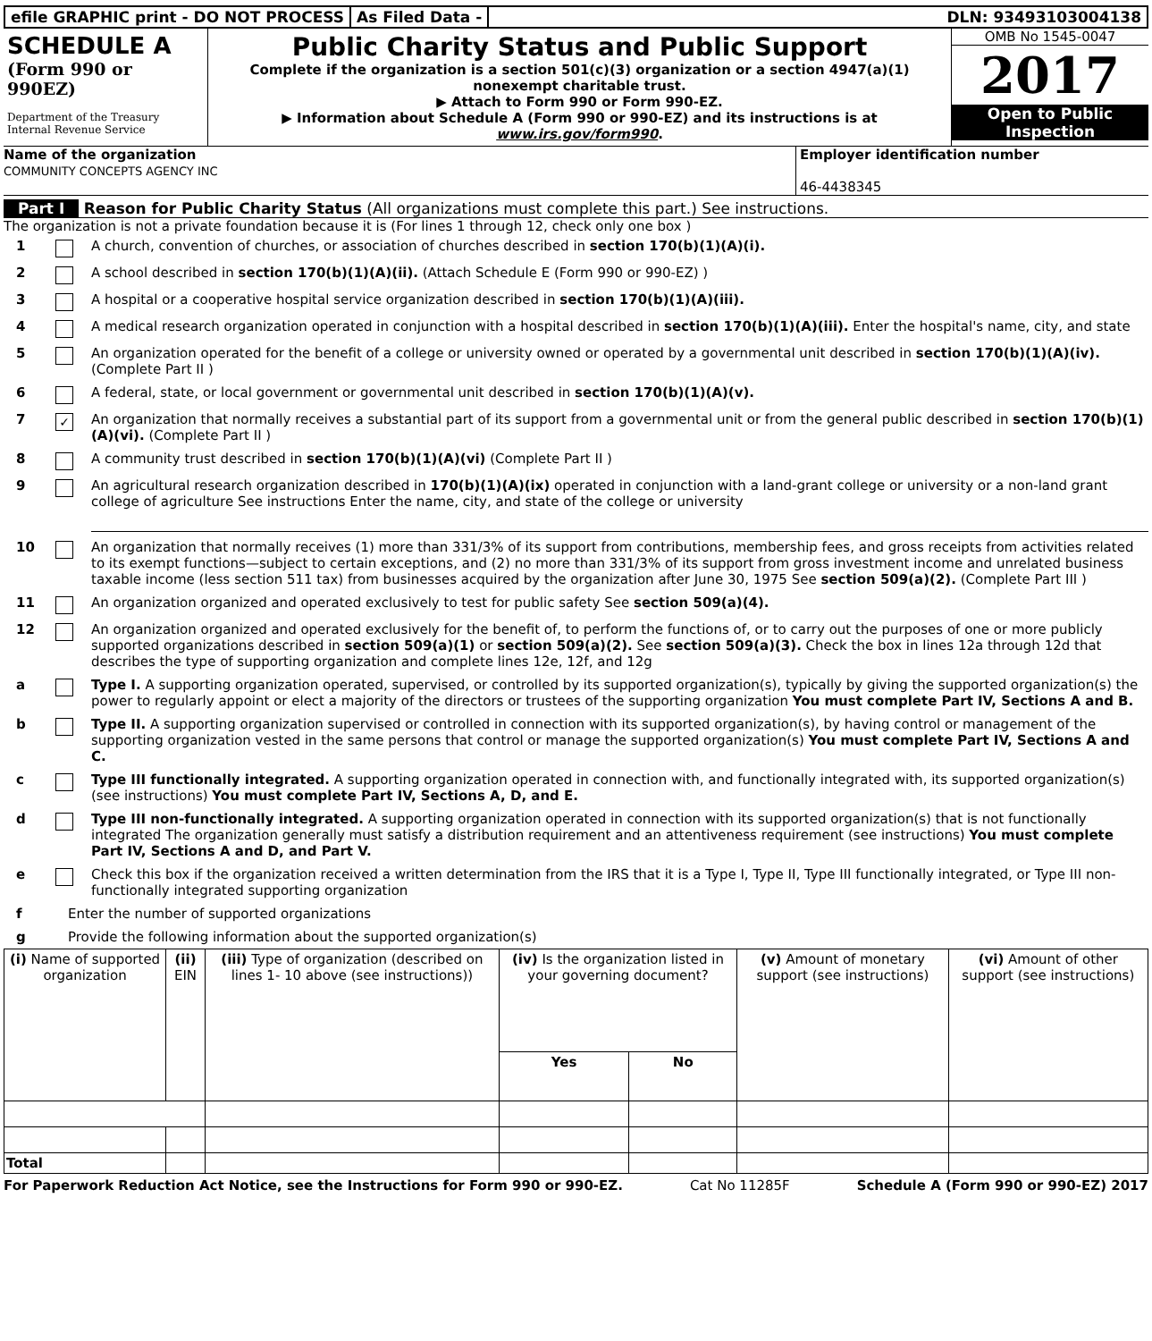efile GRAPHIC print - DO NOT PROCESS
As Filed Data - DLN: 93493103004138
SCHEDULE A
(Form 990 or 990EZ)
Department of the Treasury Internal Revenue Service
Public Charity Status and Public Support
Complete if the organization is a section 501(c)(3) organization or a section 4947(a)(1) nonexempt charitable trust.
▶ Attach to Form 990 or Form 990-EZ.
▶ Information about Schedule A (Form 990 or 990-EZ) and its instructions is at www.irs.gov/form990.
OMB No 1545-0047
2017
Open to Public Inspection
Name of the organization
COMMUNITY CONCEPTS AGENCY INC
Employer identification number
46-4438345
Part I Reason for Public Charity Status (All organizations must complete this part.) See instructions.
The organization is not a private foundation because it is (For lines 1 through 12, check only one box )
1 A church, convention of churches, or association of churches described in section 170(b)(1)(A)(i).
2 A school described in section 170(b)(1)(A)(ii). (Attach Schedule E (Form 990 or 990-EZ) )
3 A hospital or a cooperative hospital service organization described in section 170(b)(1)(A)(iii).
4 A medical research organization operated in conjunction with a hospital described in section 170(b)(1)(A)(iii). Enter the hospital's name, city, and state
5 An organization operated for the benefit of a college or university owned or operated by a governmental unit described in section 170(b)(1)(A)(iv). (Complete Part II )
6 A federal, state, or local government or governmental unit described in section 170(b)(1)(A)(v).
7
✓
An organization that normally receives a substantial part of its support from a governmental unit or from the general public described in section 170(b)(1)(A)(vi). (Complete Part II )
8 A community trust described in section 170(b)(1)(A)(vi) (Complete Part II )
9 An agricultural research organization described in 170(b)(1)(A)(ix) operated in conjunction with a land-grant college or university or a non-land grant college of agriculture See instructions Enter the name, city, and state of the college or university
10 An organization that normally receives (1) more than 331/3% of its support from contributions, membership fees, and gross receipts from activities related to its exempt functions—subject to certain exceptions, and (2) no more than 331/3% of its support from gross investment income and unrelated business taxable income (less section 511 tax) from businesses acquired by the organization after June 30, 1975 See section 509(a)(2). (Complete Part III )
11 An organization organized and operated exclusively to test for public safety See section 509(a)(4).
12 An organization organized and operated exclusively for the benefit of, to perform the functions of, or to carry out the purposes of one or more publicly supported organizations described in section 509(a)(1) or section 509(a)(2). See section 509(a)(3). Check the box in lines 12a through 12d that describes the type of supporting organization and complete lines 12e, 12f, and 12g
a Type I. A supporting organization operated, supervised, or controlled by its supported organization(s), typically by giving the supported organization(s) the power to regularly appoint or elect a majority of the directors or trustees of the supporting organization You must complete Part IV, Sections A and B.
b Type II. A supporting organization supervised or controlled in connection with its supported organization(s), by having control or management of the supporting organization vested in the same persons that control or manage the supported organization(s) You must complete Part IV, Sections A and C.
c Type III functionally integrated. A supporting organization operated in connection with, and functionally integrated with, its supported organization(s) (see instructions) You must complete Part IV, Sections A, D, and E.
d Type III non-functionally integrated. A supporting organization operated in connection with its supported organization(s) that is not functionally integrated The organization generally must satisfy a distribution requirement and an attentiveness requirement (see instructions) You must complete Part IV, Sections A and D, and Part V.
e Check this box if the organization received a written determination from the IRS that it is a Type I, Type II, Type III functionally integrated, or Type III non-functionally integrated supporting organization
f Enter the number of supported organizations
g Provide the following information about the supported organization(s)
| (i) Name of supported organization | (ii) EIN | (iii) Type of organization (described on lines 1- 10 above (see instructions)) | (iv) Is the organization listed in your governing document? | | (v) Amount of monetary support (see instructions) | (vi) Amount of other support (see instructions) |
| --- | --- | --- | --- | --- | --- | --- |
| | | | Yes | No | | |
| Total | | | | | | |
For Paperwork Reduction Act Notice, see the Instructions for Form 990 or 990-EZ. Cat No 11285F Schedule A (Form 990 or 990-EZ) 2017